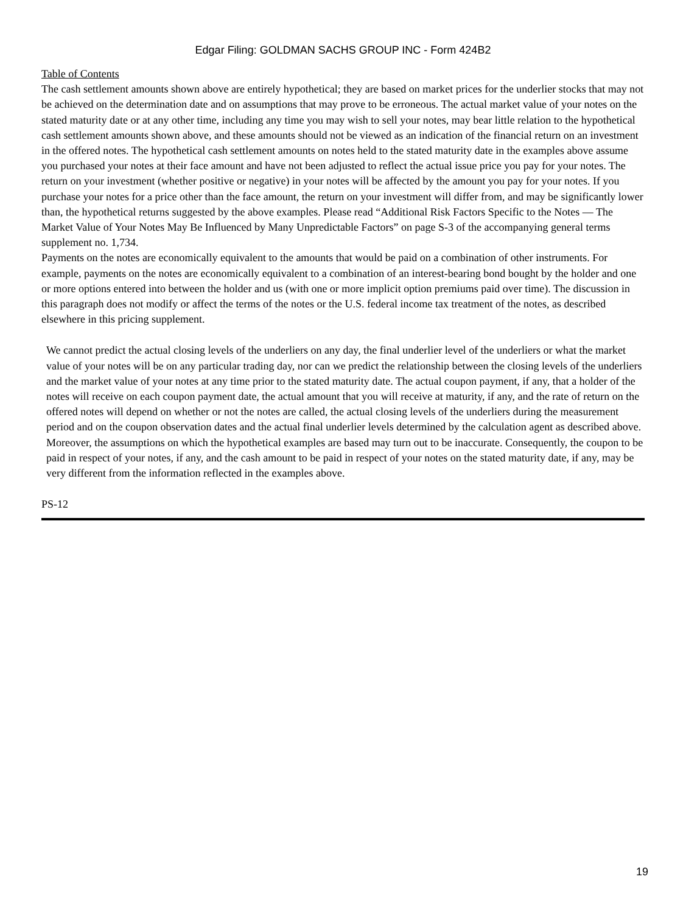Edgar Filing: GOLDMAN SACHS GROUP INC - Form 424B2
Table of Contents
The cash settlement amounts shown above are entirely hypothetical; they are based on market prices for the underlier stocks that may not be achieved on the determination date and on assumptions that may prove to be erroneous. The actual market value of your notes on the stated maturity date or at any other time, including any time you may wish to sell your notes, may bear little relation to the hypothetical cash settlement amounts shown above, and these amounts should not be viewed as an indication of the financial return on an investment in the offered notes. The hypothetical cash settlement amounts on notes held to the stated maturity date in the examples above assume you purchased your notes at their face amount and have not been adjusted to reflect the actual issue price you pay for your notes. The return on your investment (whether positive or negative) in your notes will be affected by the amount you pay for your notes. If you purchase your notes for a price other than the face amount, the return on your investment will differ from, and may be significantly lower than, the hypothetical returns suggested by the above examples. Please read “Additional Risk Factors Specific to the Notes — The Market Value of Your Notes May Be Influenced by Many Unpredictable Factors” on page S-3 of the accompanying general terms supplement no. 1,734.
Payments on the notes are economically equivalent to the amounts that would be paid on a combination of other instruments. For example, payments on the notes are economically equivalent to a combination of an interest-bearing bond bought by the holder and one or more options entered into between the holder and us (with one or more implicit option premiums paid over time). The discussion in this paragraph does not modify or affect the terms of the notes or the U.S. federal income tax treatment of the notes, as described elsewhere in this pricing supplement.
We cannot predict the actual closing levels of the underliers on any day, the final underlier level of the underliers or what the market value of your notes will be on any particular trading day, nor can we predict the relationship between the closing levels of the underliers and the market value of your notes at any time prior to the stated maturity date. The actual coupon payment, if any, that a holder of the notes will receive on each coupon payment date, the actual amount that you will receive at maturity, if any, and the rate of return on the offered notes will depend on whether or not the notes are called, the actual closing levels of the underliers during the measurement period and on the coupon observation dates and the actual final underlier levels determined by the calculation agent as described above. Moreover, the assumptions on which the hypothetical examples are based may turn out to be inaccurate. Consequently, the coupon to be paid in respect of your notes, if any, and the cash amount to be paid in respect of your notes on the stated maturity date, if any, may be very different from the information reflected in the examples above.
PS-12
19